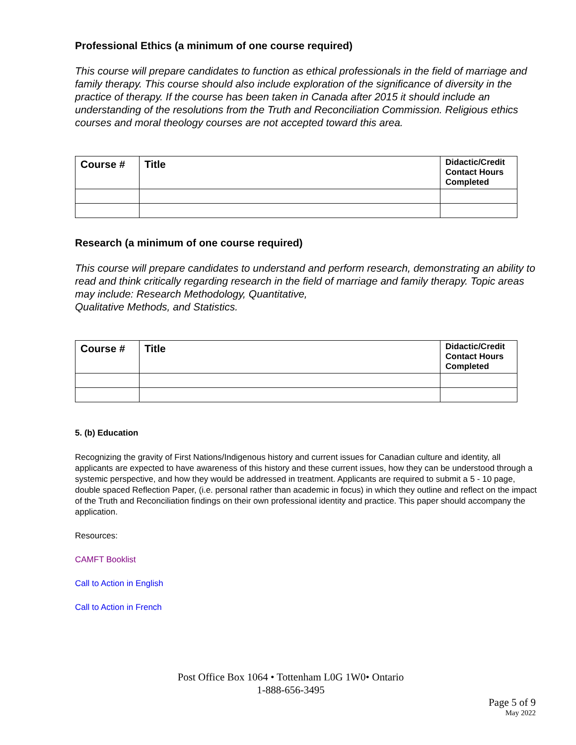Professional Ethics (a minimum of one course required)
This course will prepare candidates to function as ethical professionals in the field of marriage and family therapy. This course should also include exploration of the significance of diversity in the practice of therapy. If the course has been taken in Canada after 2015 it should include an understanding of the resolutions from the Truth and Reconciliation Commission. Religious ethics courses and moral theology courses are not accepted toward this area.
| Course # | Title | Didactic/Credit Contact Hours Completed |
| --- | --- | --- |
Research (a minimum of one course required)
This course will prepare candidates to understand and perform research, demonstrating an ability to read and think critically regarding research in the field of marriage and family therapy. Topic areas may include: Research Methodology, Quantitative,
Qualitative Methods, and Statistics.
| Course # | Title | Didactic/Credit Contact Hours Completed |
| --- | --- | --- |
5. (b) Education
Recognizing the gravity of First Nations/Indigenous history and current issues for Canadian culture and identity, all applicants are expected to have awareness of this history and these current issues, how they can be understood through a systemic perspective, and how they would be addressed in treatment. Applicants are required to submit a 5 - 10 page, double spaced Reflection Paper, (i.e. personal rather than academic in focus) in which they outline and reflect on the impact of the Truth and Reconciliation findings on their own professional identity and practice. This paper should accompany the application.
Resources:
CAMFT Booklist
Call to Action in English
Call to Action in French
Post Office Box 1064 • Tottenham L0G 1W0• Ontario
1-888-656-3495
Page 5 of 9
May 2022